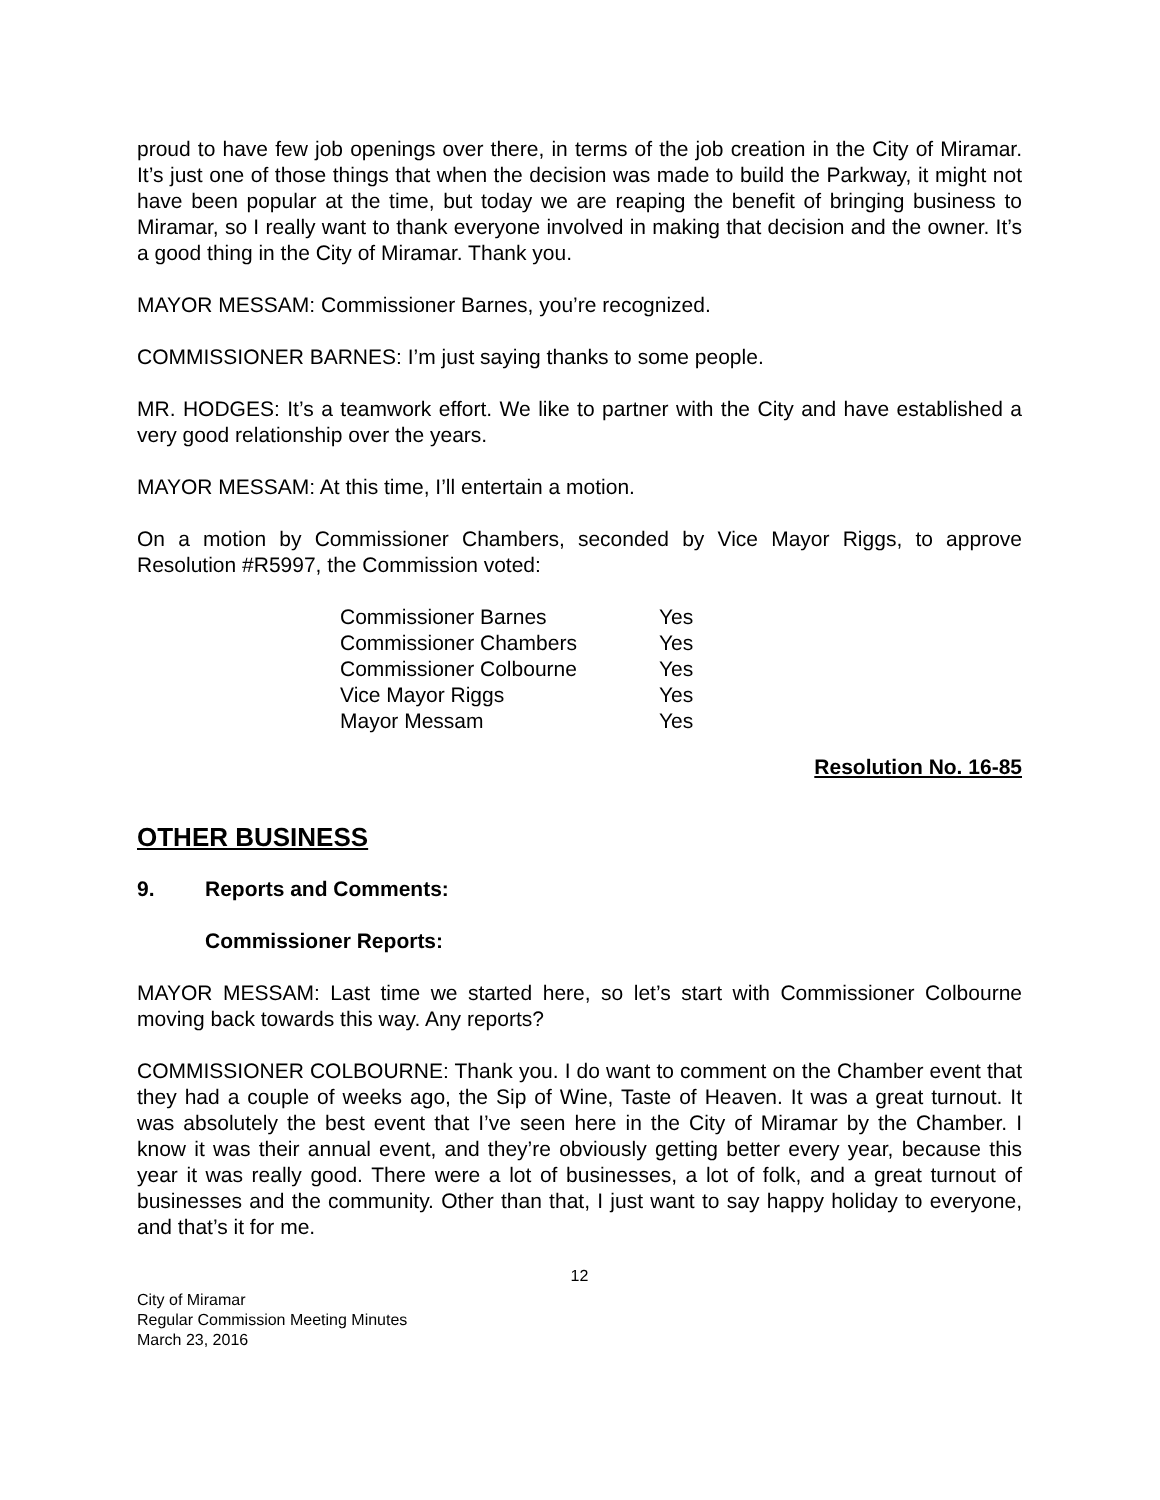proud to have few job openings over there, in terms of the job creation in the City of Miramar. It’s just one of those things that when the decision was made to build the Parkway, it might not have been popular at the time, but today we are reaping the benefit of bringing business to Miramar, so I really want to thank everyone involved in making that decision and the owner. It’s a good thing in the City of Miramar. Thank you.
MAYOR MESSAM: Commissioner Barnes, you’re recognized.
COMMISSIONER BARNES: I’m just saying thanks to some people.
MR. HODGES: It’s a teamwork effort. We like to partner with the City and have established a very good relationship over the years.
MAYOR MESSAM: At this time, I’ll entertain a motion.
On a motion by Commissioner Chambers, seconded by Vice Mayor Riggs, to approve Resolution #R5997, the Commission voted:
| Commissioner Barnes | Yes |
| Commissioner Chambers | Yes |
| Commissioner Colbourne | Yes |
| Vice Mayor Riggs | Yes |
| Mayor Messam | Yes |
Resolution No. 16-85
OTHER BUSINESS
9. Reports and Comments:
Commissioner Reports:
MAYOR MESSAM: Last time we started here, so let’s start with Commissioner Colbourne moving back towards this way. Any reports?
COMMISSIONER COLBOURNE: Thank you. I do want to comment on the Chamber event that they had a couple of weeks ago, the Sip of Wine, Taste of Heaven. It was a great turnout. It was absolutely the best event that I’ve seen here in the City of Miramar by the Chamber. I know it was their annual event, and they’re obviously getting better every year, because this year it was really good. There were a lot of businesses, a lot of folk, and a great turnout of businesses and the community. Other than that, I just want to say happy holiday to everyone, and that’s it for me.
12
City of Miramar
Regular Commission Meeting Minutes
March 23, 2016